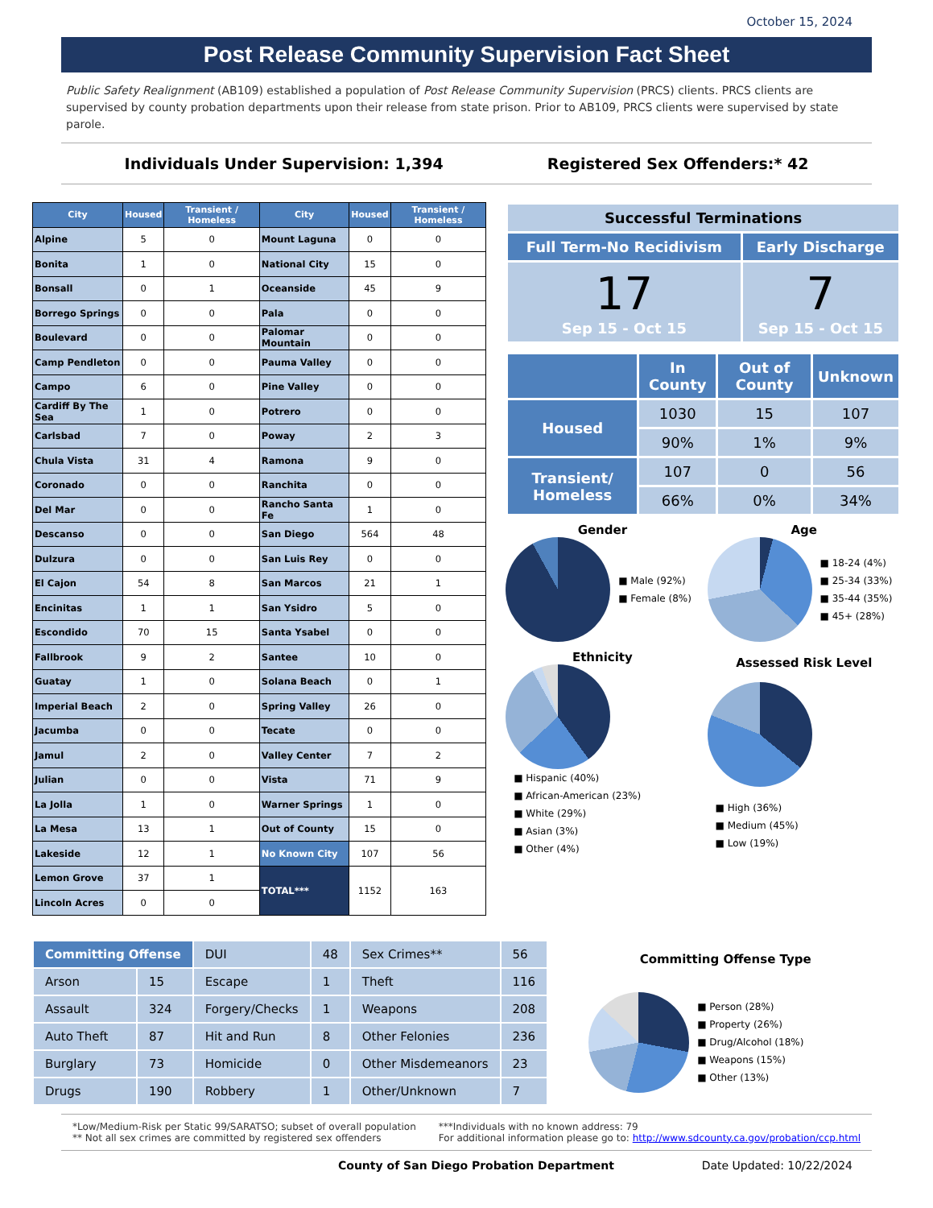October 15, 2024
Post Release Community Supervision Fact Sheet
Public Safety Realignment (AB109) established a population of Post Release Community Supervision (PRCS) clients. PRCS clients are supervised by county probation departments upon their release from state prison. Prior to AB109, PRCS clients were supervised by state parole.
Individuals Under Supervision: 1,394 Registered Sex Offenders:* 42
| City | Housed | Transient / Homeless | City | Housed | Transient / Homeless |
| --- | --- | --- | --- | --- | --- |
| Alpine | 5 | 0 | Mount Laguna | 0 | 0 |
| Bonita | 1 | 0 | National City | 15 | 0 |
| Bonsall | 0 | 1 | Oceanside | 45 | 9 |
| Borrego Springs | 0 | 0 | Pala | 0 | 0 |
| Boulevard | 0 | 0 | Palomar Mountain | 0 | 0 |
| Camp Pendleton | 0 | 0 | Pauma Valley | 0 | 0 |
| Campo | 6 | 0 | Pine Valley | 0 | 0 |
| Cardiff By The Sea | 1 | 0 | Potrero | 0 | 0 |
| Carlsbad | 7 | 0 | Poway | 2 | 3 |
| Chula Vista | 31 | 4 | Ramona | 9 | 0 |
| Coronado | 0 | 0 | Ranchita | 0 | 0 |
| Del Mar | 0 | 0 | Rancho Santa Fe | 1 | 0 |
| Descanso | 0 | 0 | San Diego | 564 | 48 |
| Dulzura | 0 | 0 | San Luis Rey | 0 | 0 |
| El Cajon | 54 | 8 | San Marcos | 21 | 1 |
| Encinitas | 1 | 1 | San Ysidro | 5 | 0 |
| Escondido | 70 | 15 | Santa Ysabel | 0 | 0 |
| Fallbrook | 9 | 2 | Santee | 10 | 0 |
| Guatay | 1 | 0 | Solana Beach | 0 | 1 |
| Imperial Beach | 2 | 0 | Spring Valley | 26 | 0 |
| Jacumba | 0 | 0 | Tecate | 0 | 0 |
| Jamul | 2 | 0 | Valley Center | 7 | 2 |
| Julian | 0 | 0 | Vista | 71 | 9 |
| La Jolla | 1 | 0 | Warner Springs | 1 | 0 |
| La Mesa | 13 | 1 | Out of County | 15 | 0 |
| Lakeside | 12 | 1 | No Known City | 107 | 56 |
| Lemon Grove | 37 | 1 | TOTAL*** | 1152 | 163 |
| Lincoln Acres | 0 | 0 | | | |
| Successful Terminations | |
| Full Term-No Recidivism | Early Discharge |
| 17 Sep 15 - Oct 15 | 7 Sep 15 - Oct 15 |
| | In County | Out of County | Unknown |
| Housed | 1030 | 15 | 107 |
| | 90% | 1% | 9% |
| Transient/ Homeless | 107 | 0 | 56 |
| | 66% | 0% | 34% |
Gender
■ Male (92%)
■ Female (8%)
Age
■ 18-24 (4%)
■ 25-34 (33%)
■ 35-44 (35%)
■ 45+ (28%)
Ethnicity
■ Hispanic (40%)
■ African-American (23%)
■ White (29%)
■ Asian (3%)
■ Other (4%)
Assessed Risk Level
■ High (36%)
■ Medium (45%)
■ Low (19%)
| Committing Offense | | DUI | 48 | Sex Crimes** | 56 |
| Arson | 15 | Escape | 1 | Theft | 116 |
| Assault | 324 | Forgery/Checks | 1 | Weapons | 208 |
| Auto Theft | 87 | Hit and Run | 8 | Other Felonies | 236 |
| Burglary | 73 | Homicide | 0 | Other Misdemeanors | 23 |
| Drugs | 190 | Robbery | 1 | Other/Unknown | 7 |
Committing Offense Type
■ Person (28%)
■ Property (26%)
■ Drug/Alcohol (18%)
■ Weapons (15%)
■ Other (13%)
*Low/Medium-Risk per Static 99/SARATSO; subset of overall population
** Not all sex crimes are committed by registered sex offenders
***Individuals with no known address: 79
For additional information please go to: http://www.sdcounty.ca.gov/probation/ccp.html
County of San Diego Probation Department Date Updated: 10/22/2024